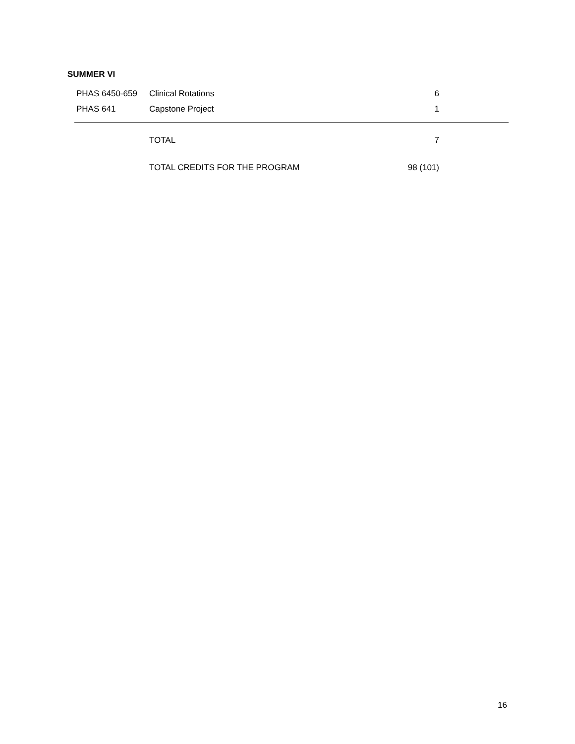SUMMER VI
| PHAS 6450-659 | Clinical Rotations | 6 |
| PHAS 641 | Capstone Project | 1 |
| | TOTAL | 7 |
| | TOTAL CREDITS FOR THE PROGRAM | 98 (101) |
16